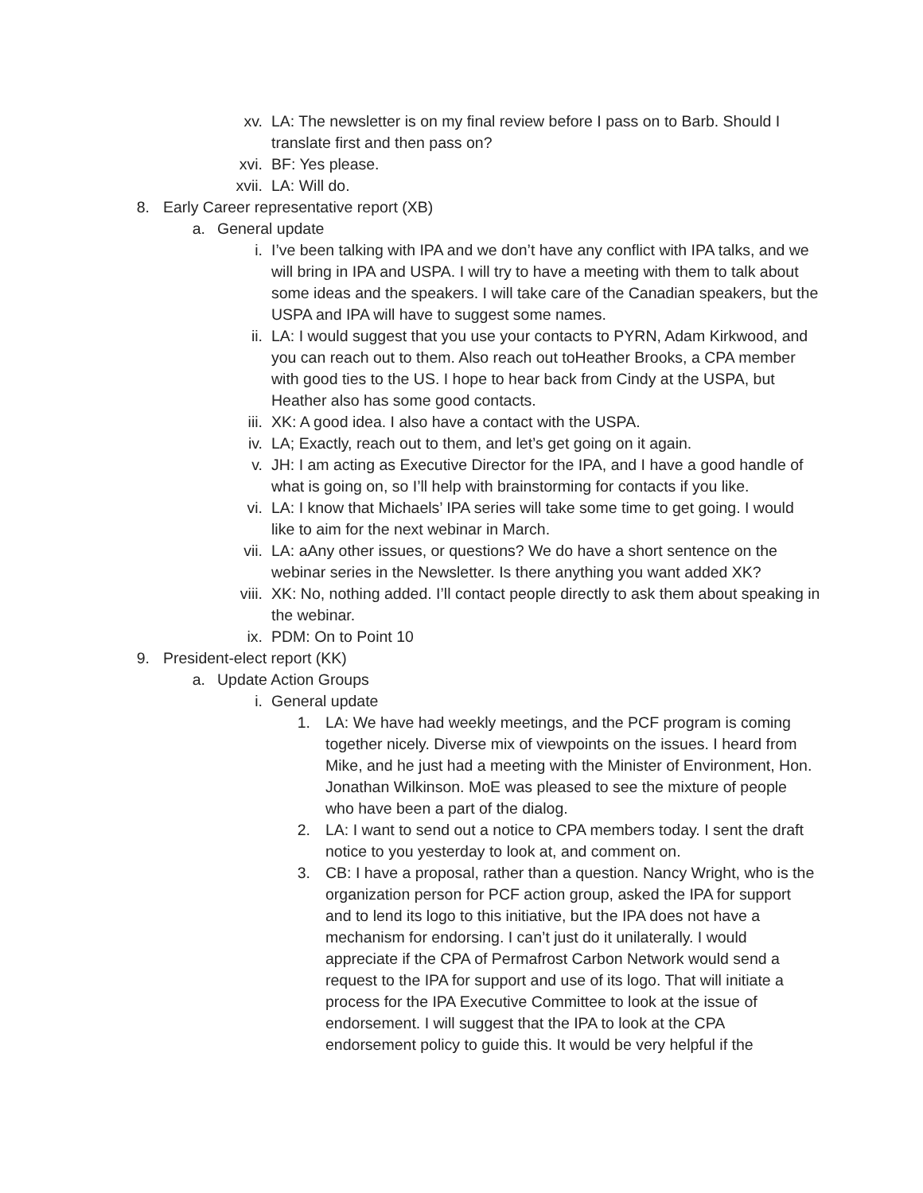xv. LA: The newsletter is on my final review before I pass on to Barb. Should I translate first and then pass on?
xvi. BF: Yes please.
xvii. LA: Will do.
8. Early Career representative report (XB)
a. General update
i. I’ve been talking with IPA and we don’t have any conflict with IPA talks, and we will bring in IPA and USPA. I will try to have a meeting with them to talk about some ideas and the speakers. I will take care of the Canadian speakers, but the USPA and IPA will have to suggest some names.
ii. LA: I would suggest that you use your contacts to PYRN, Adam Kirkwood, and you can reach out to them. Also reach out toHeather Brooks, a CPA member with good ties to the US. I hope to hear back from Cindy at the USPA, but Heather also has some good contacts.
iii. XK: A good idea. I also have a contact with the USPA.
iv. LA; Exactly, reach out to them, and let’s get going on it again.
v. JH: I am acting as Executive Director for the IPA, and I have a good handle of what is going on, so I’ll help with brainstorming for contacts if you like.
vi. LA: I know that Michaels’ IPA series will take some time to get going. I would like to aim for the next webinar in March.
vii. LA: aAny other issues, or questions? We do have a short sentence on the webinar series in the Newsletter. Is there anything you want added XK?
viii. XK: No, nothing added. I’ll contact people directly to ask them about speaking in the webinar.
ix. PDM: On to Point 10
9. President-elect report (KK)
a. Update Action Groups
i. General update
1. LA: We have had weekly meetings, and the PCF program is coming together nicely. Diverse mix of viewpoints on the issues. I heard from Mike, and he just had a meeting with the Minister of Environment, Hon. Jonathan Wilkinson. MoE was pleased to see the mixture of people who have been a part of the dialog.
2. LA: I want to send out a notice to CPA members today. I sent the draft notice to you yesterday to look at, and comment on.
3. CB: I have a proposal, rather than a question. Nancy Wright, who is the organization person for PCF action group, asked the IPA for support and to lend its logo to this initiative, but the IPA does not have a mechanism for endorsing. I can’t just do it unilaterally. I would appreciate if the CPA of Permafrost Carbon Network would send a request to the IPA for support and use of its logo. That will initiate a process for the IPA Executive Committee to look at the issue of endorsement. I will suggest that the IPA to look at the CPA endorsement policy to guide this. It would be very helpful if the